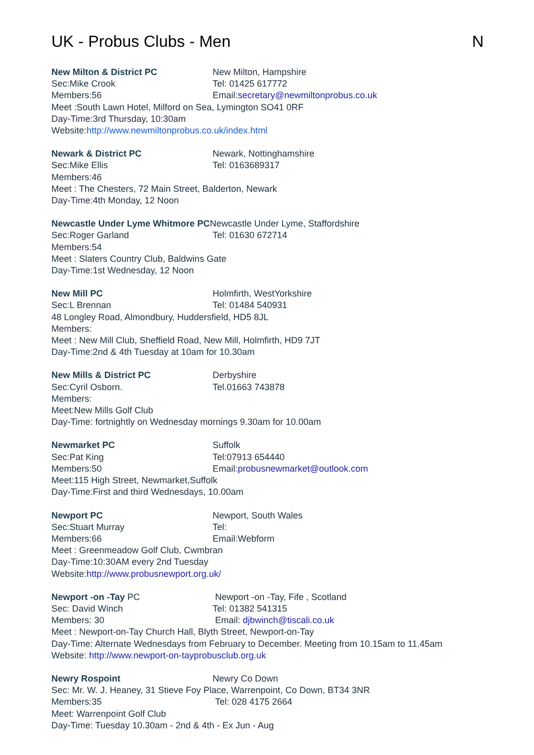UK - Probus Clubs - Men N
New Milton & District PC New Milton, Hampshire
Sec:Mike Crook Tel: 01425 617772
Members:56 Email:secretary@newmiltonprobus.co.uk
Meet :South Lawn Hotel, Milford on Sea, Lymington SO41 0RF
Day-Time:3rd Thursday, 10:30am
Website:http://www.newmiltonprobus.co.uk/index.html
Newark & District PC Newark, Nottinghamshire
Sec:Mike Ellis Tel: 0163689317
Members:46
Meet : The Chesters, 72 Main Street, Balderton, Newark
Day-Time:4th Monday, 12 Noon
Newcastle Under Lyme Whitmore PCNewcastle Under Lyme, Staffordshire
Sec:Roger Garland Tel: 01630 672714
Members:54
Meet : Slaters Country Club, Baldwins Gate
Day-Time:1st Wednesday, 12 Noon
New Mill PC Holmfirth, WestYorkshire
Sec:L Brennan Tel: 01484 540931
48 Longley Road, Almondbury, Huddersfield, HD5 8JL
Members:
Meet : New Mill Club, Sheffield Road, New Mill, Holmfirth, HD9 7JT
Day-Time:2nd & 4th Tuesday at 10am for 10.30am
New Mills & District PC Derbyshire
Sec:Cyril Osborn. Tel.01663 743878
Members:
Meet:New Mills Golf Club
Day-Time: fortnightly on Wednesday mornings 9.30am for 10.00am
Newmarket PC Suffolk
Sec:Pat King Tel:07913 654440
Members:50 Email:probusnewmarket@outlook.com
Meet:115 High Street, Newmarket,Suffolk
Day-Time:First and third Wednesdays, 10.00am
Newport PC Newport, South Wales
Sec:Stuart Murray Tel:
Members:66 Email:Webform
Meet : Greenmeadow Golf Club, Cwmbran
Day-Time:10:30AM every 2nd Tuesday
Website:http://www.probusnewport.org.uk/
Newport -on -Tay PC Newport -on -Tay, Fife , Scotland
Sec: David Winch Tel: 01382 541315
Members: 30 Email: djbwinch@tiscali.co.uk
Meet : Newport-on-Tay Church Hall, Blyth Street, Newport-on-Tay
Day-Time: Alternate Wednesdays from February to December. Meeting from 10.15am to 11.45am
Website: http://www.newport-on-tayprobusclub.org.uk
Newry Rospoint Newry Co Down
Sec: Mr. W. J. Heaney, 31 Stieve Foy Place, Warrenpoint, Co Down, BT34 3NR
Members:35 Tel: 028 4175 2664
Meet: Warrenpoint Golf Club
Day-Time: Tuesday 10.30am - 2nd & 4th - Ex Jun - Aug